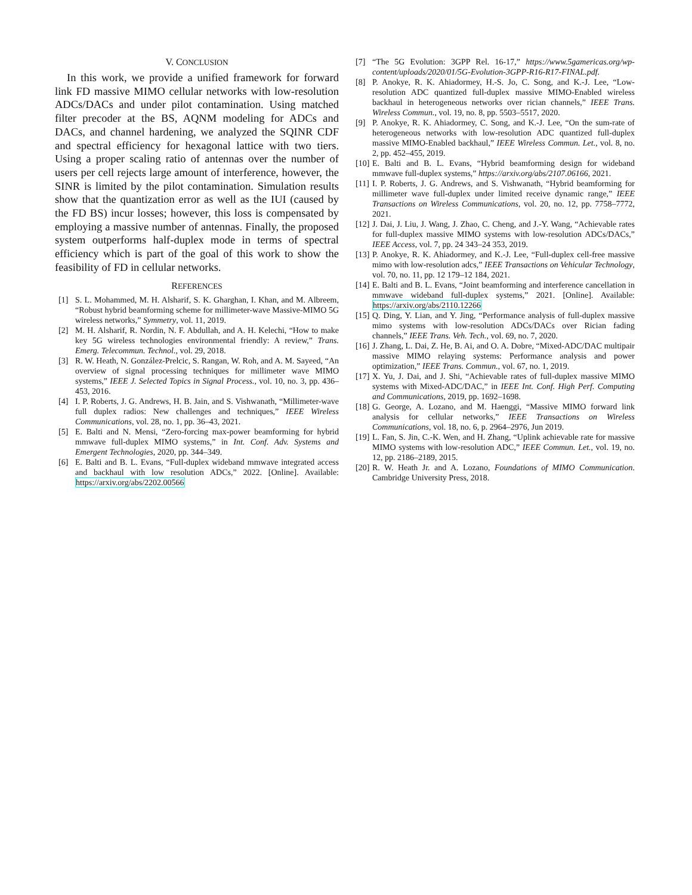V. CONCLUSION
In this work, we provide a unified framework for forward link FD massive MIMO cellular networks with low-resolution ADCs/DACs and under pilot contamination. Using matched filter precoder at the BS, AQNM modeling for ADCs and DACs, and channel hardening, we analyzed the SQINR CDF and spectral efficiency for hexagonal lattice with two tiers. Using a proper scaling ratio of antennas over the number of users per cell rejects large amount of interference, however, the SINR is limited by the pilot contamination. Simulation results show that the quantization error as well as the IUI (caused by the FD BS) incur losses; however, this loss is compensated by employing a massive number of antennas. Finally, the proposed system outperforms half-duplex mode in terms of spectral efficiency which is part of the goal of this work to show the feasibility of FD in cellular networks.
REFERENCES
[1] S. L. Mohammed, M. H. Alsharif, S. K. Gharghan, I. Khan, and M. Albreem, “Robust hybrid beamforming scheme for millimeter-wave Massive-MIMO 5G wireless networks,” Symmetry, vol. 11, 2019.
[2] M. H. Alsharif, R. Nordin, N. F. Abdullah, and A. H. Kelechi, “How to make key 5G wireless technologies environmental friendly: A review,” Trans. Emerg. Telecommun. Technol., vol. 29, 2018.
[3] R. W. Heath, N. González-Prelcic, S. Rangan, W. Roh, and A. M. Sayeed, “An overview of signal processing techniques for millimeter wave MIMO systems,” IEEE J. Selected Topics in Signal Process., vol. 10, no. 3, pp. 436–453, 2016.
[4] I. P. Roberts, J. G. Andrews, H. B. Jain, and S. Vishwanath, “Millimeter-wave full duplex radios: New challenges and techniques,” IEEE Wireless Communications, vol. 28, no. 1, pp. 36–43, 2021.
[5] E. Balti and N. Mensi, “Zero-forcing max-power beamforming for hybrid mmwave full-duplex MIMO systems,” in Int. Conf. Adv. Systems and Emergent Technologies, 2020, pp. 344–349.
[6] E. Balti and B. L. Evans, “Full-duplex wideband mmwave integrated access and backhaul with low resolution ADCs,” 2022. [Online]. Available: https://arxiv.org/abs/2202.00566
[7] “The 5G Evolution: 3GPP Rel. 16-17,” https://www.5gamericas.org/wp-content/uploads/2020/01/5G-Evolution-3GPP-R16-R17-FINAL.pdf.
[8] P. Anokye, R. K. Ahiadormey, H.-S. Jo, C. Song, and K.-J. Lee, “Low-resolution ADC quantized full-duplex massive MIMO-Enabled wireless backhaul in heterogeneous networks over rician channels,” IEEE Trans. Wireless Commun., vol. 19, no. 8, pp. 5503–5517, 2020.
[9] P. Anokye, R. K. Ahiadormey, C. Song, and K.-J. Lee, “On the sum-rate of heterogeneous networks with low-resolution ADC quantized full-duplex massive MIMO-Enabled backhaul,” IEEE Wireless Commun. Let., vol. 8, no. 2, pp. 452–455, 2019.
[10] E. Balti and B. L. Evans, “Hybrid beamforming design for wideband mmwave full-duplex systems,” https://arxiv.org/abs/2107.06166, 2021.
[11] I. P. Roberts, J. G. Andrews, and S. Vishwanath, “Hybrid beamforming for millimeter wave full-duplex under limited receive dynamic range,” IEEE Transactions on Wireless Communications, vol. 20, no. 12, pp. 7758–7772, 2021.
[12] J. Dai, J. Liu, J. Wang, J. Zhao, C. Cheng, and J.-Y. Wang, “Achievable rates for full-duplex massive MIMO systems with low-resolution ADCs/DACs,” IEEE Access, vol. 7, pp. 24 343–24 353, 2019.
[13] P. Anokye, R. K. Ahiadormey, and K.-J. Lee, “Full-duplex cell-free massive mimo with low-resolution adcs,” IEEE Transactions on Vehicular Technology, vol. 70, no. 11, pp. 12 179–12 184, 2021.
[14] E. Balti and B. L. Evans, “Joint beamforming and interference cancellation in mmwave wideband full-duplex systems,” 2021. [Online]. Available: https://arxiv.org/abs/2110.12266
[15] Q. Ding, Y. Lian, and Y. Jing, “Performance analysis of full-duplex massive mimo systems with low-resolution ADCs/DACs over Rician fading channels,” IEEE Trans. Veh. Tech., vol. 69, no. 7, 2020.
[16] J. Zhang, L. Dai, Z. He, B. Ai, and O. A. Dobre, “Mixed-ADC/DAC multipair massive MIMO relaying systems: Performance analysis and power optimization,” IEEE Trans. Commun., vol. 67, no. 1, 2019.
[17] X. Yu, J. Dai, and J. Shi, “Achievable rates of full-duplex massive MIMO systems with Mixed-ADC/DAC,” in IEEE Int. Conf. High Perf. Computing and Communications, 2019, pp. 1692–1698.
[18] G. George, A. Lozano, and M. Haenggi, “Massive MIMO forward link analysis for cellular networks,” IEEE Transactions on Wireless Communications, vol. 18, no. 6, p. 2964–2976, Jun 2019.
[19] L. Fan, S. Jin, C.-K. Wen, and H. Zhang, “Uplink achievable rate for massive MIMO systems with low-resolution ADC,” IEEE Commun. Let., vol. 19, no. 12, pp. 2186–2189, 2015.
[20] R. W. Heath Jr. and A. Lozano, Foundations of MIMO Communication. Cambridge University Press, 2018.